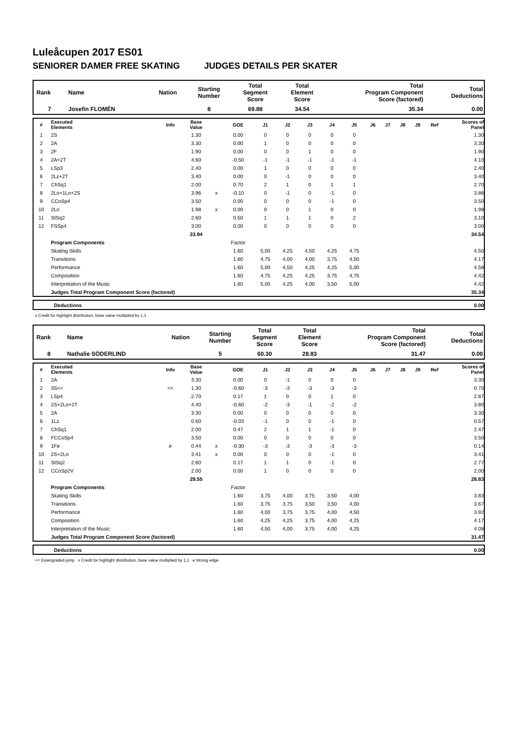Luleåcupen 2017 ES01
SENIORER DAMER FREE SKATING JUDGES DETAILS PER SKATER
| Rank | Name | Nation | Starting Number | Total Segment Score | Total Element Score | Total Program Component Score (factored) | Total Deductions |
| --- | --- | --- | --- | --- | --- | --- | --- |
| 7 | Josefin FLOMÉN | | 8 | 69.88 | 34.54 | 35.34 | 0.00 |
| # | Executed Elements | Info | Base Value | | GOE | J1 | J2 | J3 | J4 | J5 | J6 | J7 | J8 | J9 | Ref | Scores of Panel |
| --- | --- | --- | --- | --- | --- | --- | --- | --- | --- | --- | --- | --- | --- | --- | --- | --- |
| 1 | 2S | | 1.30 | | 0.00 | 0 | 0 | 0 | 0 | 0 | | | | | | 1.30 |
| 2 | 2A | | 3.30 | | 0.00 | 1 | 0 | 0 | 0 | 0 | | | | | | 3.30 |
| 3 | 2F | | 1.90 | | 0.00 | 0 | 0 | 1 | 0 | 0 | | | | | | 1.90 |
| 4 | 2A+2T | | 4.60 | | -0.50 | -1 | -1 | -1 | -1 | -1 | | | | | | 4.10 |
| 5 | LSp3 | | 2.40 | | 0.00 | 1 | 0 | 0 | 0 | 0 | | | | | | 2.40 |
| 6 | 2Lz+2T | | 3.40 | | 0.00 | 0 | -1 | 0 | 0 | 0 | | | | | | 3.40 |
| 7 | ChSq1 | | 2.00 | | 0.70 | 2 | 1 | 0 | 1 | 1 | | | | | | 2.70 |
| 8 | 2Lo+1Lo+2S | | 3.96 | x | -0.10 | 0 | -1 | 0 | -1 | 0 | | | | | | 3.86 |
| 9 | CCoSp4 | | 3.50 | | 0.00 | 0 | 0 | 0 | -1 | 0 | | | | | | 3.50 |
| 10 | 2Lo | | 1.98 | x | 0.00 | 0 | 0 | 1 | 0 | 0 | | | | | | 1.98 |
| 11 | StSq2 | | 2.60 | | 0.50 | 1 | 1 | 1 | 0 | 2 | | | | | | 3.10 |
| 12 | FSSp4 | | 3.00 | | 0.00 | 0 | 0 | 0 | 0 | 0 | | | | | | 3.00 |
| | | | 33.94 | | | | | | | | | | | | | 34.54 |
| | Program Components | | | | Factor | | | | | | | | | | | |
| | Skating Skills | | | | 1.60 | 5,00 | 4,25 | 4,50 | 4,25 | 4,75 | | | | | | 4.50 |
| | Transitions | | | | 1.60 | 4,75 | 4,00 | 4,00 | 3,75 | 4,50 | | | | | | 4.17 |
| | Performance | | | | 1.60 | 5,00 | 4,50 | 4,25 | 4,25 | 5,00 | | | | | | 4.58 |
| | Composition | | | | 1.60 | 4,75 | 4,25 | 4,25 | 3,75 | 4,75 | | | | | | 4.42 |
| | Interpretation of the Music | | | | 1.60 | 5,00 | 4,25 | 4,00 | 3,50 | 5,00 | | | | | | 4.42 |
| | Judges Total Program Component Score (factored) | | | | | | | | | | | | | | | 35.34 |
| | Deductions | 0.00 |
x Credit for highlight distribution, base value multiplied by 1.1
| Rank | Name | Nation | Starting Number | Total Segment Score | Total Element Score | Total Program Component Score (factored) | Total Deductions |
| --- | --- | --- | --- | --- | --- | --- | --- |
| 8 | Nathalie SÖDERLIND | | 5 | 60.30 | 28.83 | 31.47 | 0.00 |
| # | Executed Elements | Info | Base Value | | GOE | J1 | J2 | J3 | J4 | J5 | J6 | J7 | J8 | J9 | Ref | Scores of Panel |
| --- | --- | --- | --- | --- | --- | --- | --- | --- | --- | --- | --- | --- | --- | --- | --- | --- |
| 1 | 2A | | 3.30 | | 0.00 | 0 | -1 | 0 | 0 | 0 | | | | | | 3.30 |
| 2 | 3S<< | << | 1.30 | | -0.60 | -3 | -3 | -3 | -3 | -3 | | | | | | 0.70 |
| 3 | LSp4 | | 2.70 | | 0.17 | 1 | 0 | 0 | 1 | 0 | | | | | | 2.87 |
| 4 | 2S+2Lo+2T | | 4.40 | | -0.60 | -2 | -3 | -1 | -2 | -2 | | | | | | 3.80 |
| 5 | 2A | | 3.30 | | 0.00 | 0 | 0 | 0 | 0 | 0 | | | | | | 3.30 |
| 6 | 1Lz | | 0.60 | | -0.03 | -1 | 0 | 0 | -1 | 0 | | | | | | 0.57 |
| 7 | ChSq1 | | 2.00 | | 0.47 | 2 | 1 | 1 | -1 | 0 | | | | | | 2.47 |
| 8 | FCCoSp4 | | 3.50 | | 0.00 | 0 | 0 | 0 | 0 | 0 | | | | | | 3.50 |
| 9 | 1Fe | e | 0.44 | x | -0.30 | -3 | -3 | -3 | -3 | -3 | | | | | | 0.14 |
| 10 | 2S+2Lo | | 3.41 | x | 0.00 | 0 | 0 | 0 | -1 | 0 | | | | | | 3.41 |
| 11 | StSq2 | | 2.60 | | 0.17 | 1 | 1 | 0 | -1 | 0 | | | | | | 2.77 |
| 12 | CCoSp2V | | 2.00 | | 0.00 | 1 | 0 | 0 | 0 | 0 | | | | | | 2.00 |
| | | | 29.55 | | | | | | | | | | | | | 28.83 |
| | Program Components | | | | Factor | | | | | | | | | | | |
| | Skating Skills | | | | 1.60 | 3,75 | 4,00 | 3,75 | 3,50 | 4,00 | | | | | | 3.83 |
| | Transitions | | | | 1.60 | 3,75 | 3,75 | 3,50 | 3,50 | 4,00 | | | | | | 3.67 |
| | Performance | | | | 1.60 | 4,00 | 3,75 | 3,75 | 4,00 | 4,50 | | | | | | 3.92 |
| | Composition | | | | 1.60 | 4,25 | 4,25 | 3,75 | 4,00 | 4,25 | | | | | | 4.17 |
| | Interpretation of the Music | | | | 1.60 | 4,50 | 4,00 | 3,75 | 4,00 | 4,25 | | | | | | 4.08 |
| | Judges Total Program Component Score (factored) | | | | | | | | | | | | | | | 31.47 |
| | Deductions | 0.00 |
<< Downgraded jump x Credit for highlight distribution, base value multiplied by 1.1 e Wrong edge